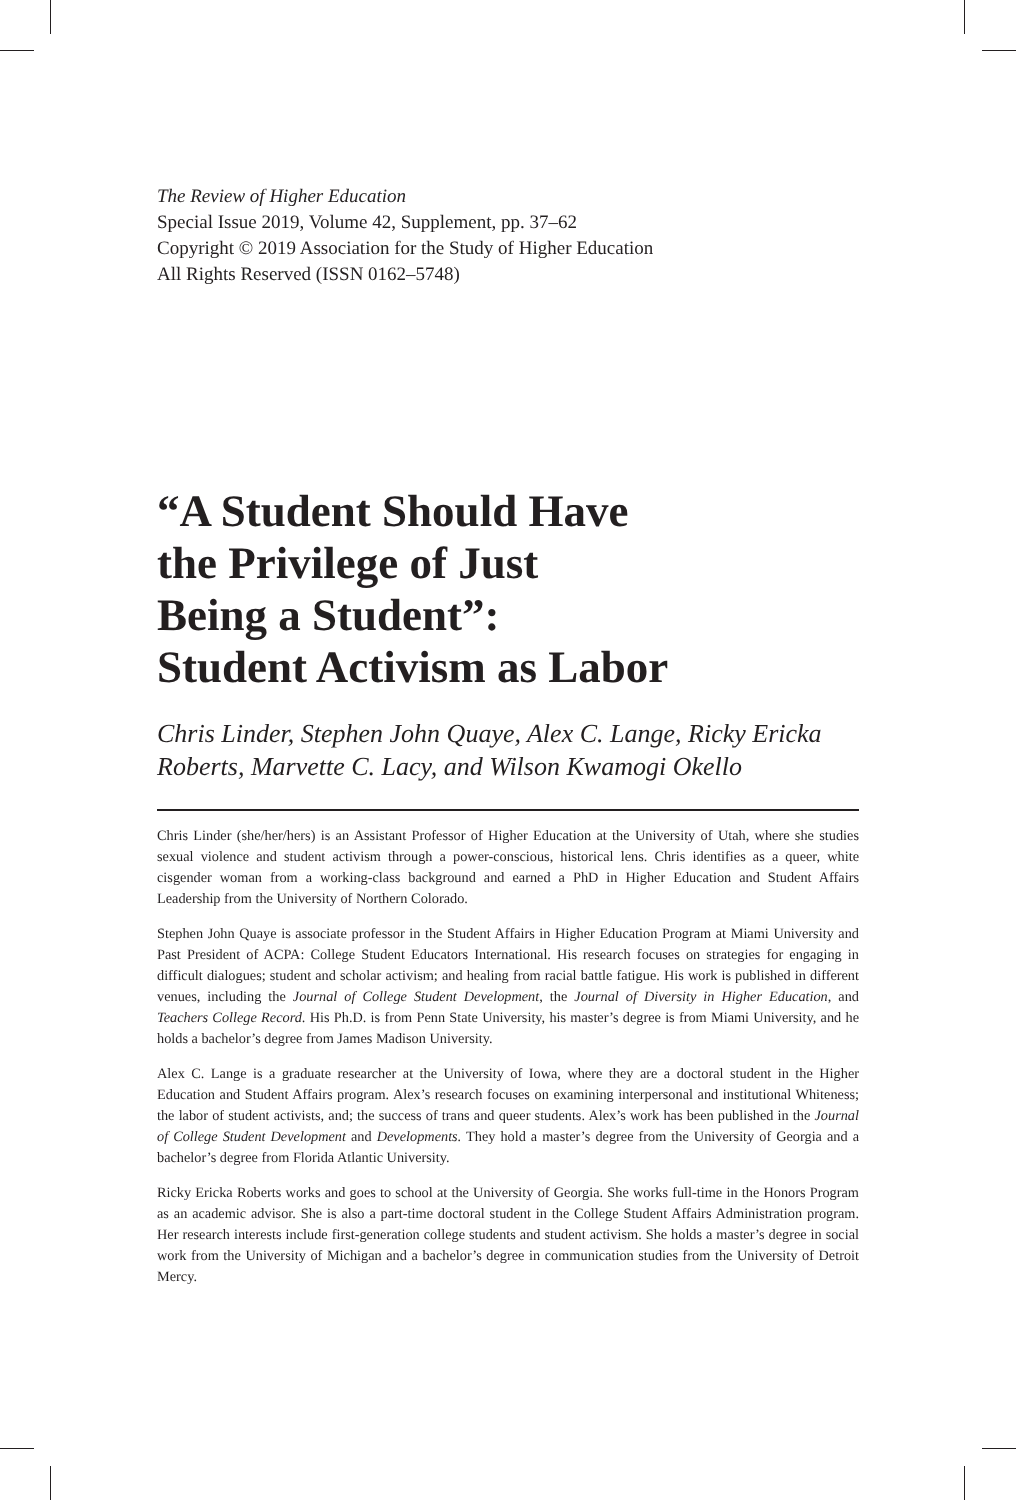The Review of Higher Education
Special Issue 2019, Volume 42, Supplement, pp. 37–62
Copyright © 2019 Association for the Study of Higher Education
All Rights Reserved (ISSN 0162–5748)
“A Student Should Have
the Privilege of Just
Being a Student”:
Student Activism as Labor
Chris Linder, Stephen John Quaye, Alex C. Lange, Ricky Ericka Roberts, Marvette C. Lacy, and Wilson Kwamogi Okello
Chris Linder (she/her/hers) is an Assistant Professor of Higher Education at the University of Utah, where she studies sexual violence and student activism through a power-conscious, historical lens. Chris identifies as a queer, white cisgender woman from a working-class background and earned a PhD in Higher Education and Student Affairs Leadership from the University of Northern Colorado.
Stephen John Quaye is associate professor in the Student Affairs in Higher Education Program at Miami University and Past President of ACPA: College Student Educators International. His research focuses on strategies for engaging in difficult dialogues; student and scholar activism; and healing from racial battle fatigue. His work is published in different venues, including the Journal of College Student Development, the Journal of Diversity in Higher Education, and Teachers College Record. His Ph.D. is from Penn State University, his master’s degree is from Miami University, and he holds a bachelor’s degree from James Madison University.
Alex C. Lange is a graduate researcher at the University of Iowa, where they are a doctoral student in the Higher Education and Student Affairs program. Alex’s research focuses on examining interpersonal and institutional Whiteness; the labor of student activists, and; the success of trans and queer students. Alex’s work has been published in the Journal of College Student Development and Developments. They hold a master’s degree from the University of Georgia and a bachelor’s degree from Florida Atlantic University.
Ricky Ericka Roberts works and goes to school at the University of Georgia. She works full-time in the Honors Program as an academic advisor. She is also a part-time doctoral student in the College Student Affairs Administration program. Her research interests include first-generation college students and student activism. She holds a master’s degree in social work from the University of Michigan and a bachelor’s degree in communication studies from the University of Detroit Mercy.